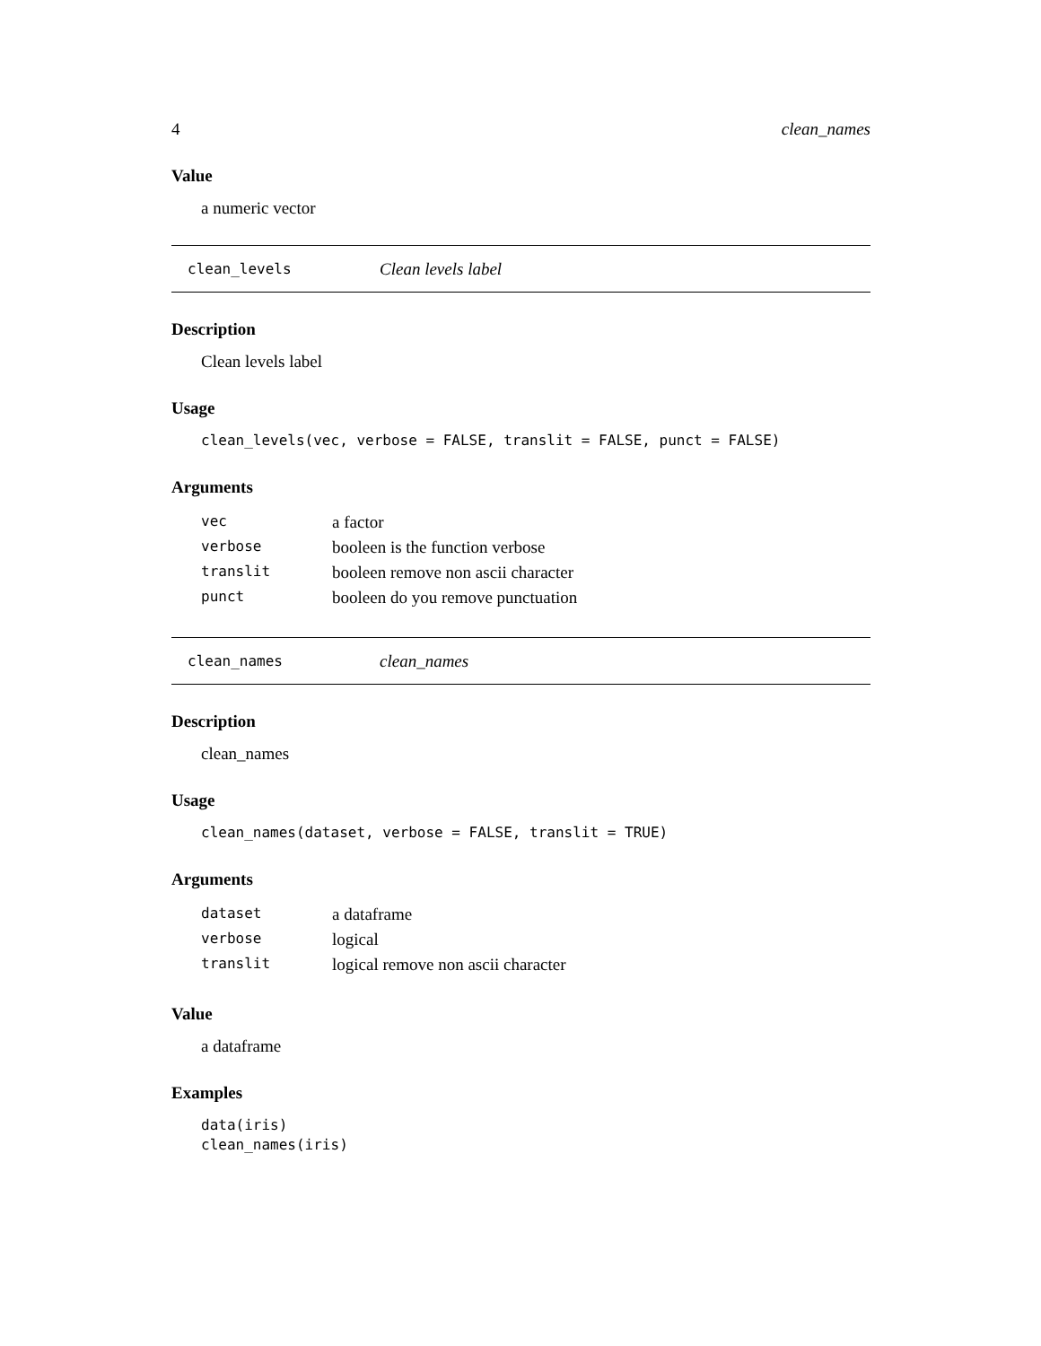4 clean_names
Value
a numeric vector
clean_levels Clean levels label
Description
Clean levels label
Usage
clean_levels(vec, verbose = FALSE, translit = FALSE, punct = FALSE)
Arguments
| vec | a factor |
| verbose | booleen is the function verbose |
| translit | booleen remove non ascii character |
| punct | booleen do you remove punctuation |
clean_names clean_names
Description
clean_names
Usage
clean_names(dataset, verbose = FALSE, translit = TRUE)
Arguments
| dataset | a dataframe |
| verbose | logical |
| translit | logical remove non ascii character |
Value
a dataframe
Examples
data(iris)
clean_names(iris)